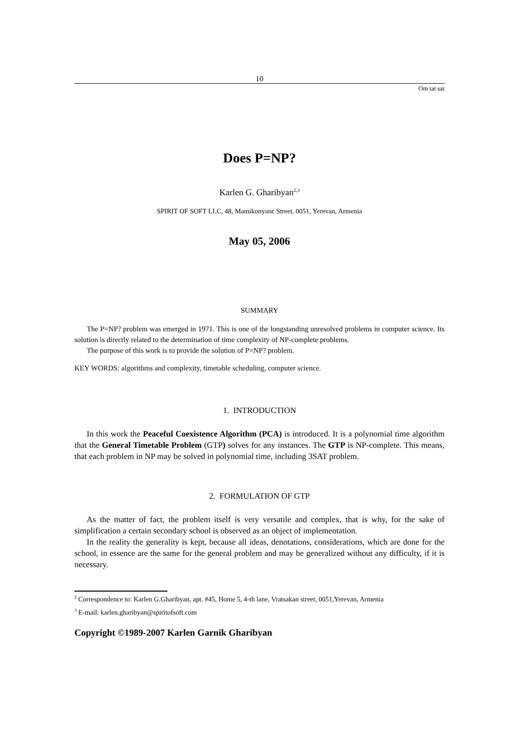10
Om tat sat
Does P=NP?
Karlen G. Gharibyan<sup>2,3</sup>
SPIRIT OF SOFT LLC, 48, Mamikonyanc Street, 0051, Yerevan, Armenia
May 05, 2006
SUMMARY
The P=NP? problem was emerged in 1971. This is one of the longstanding unresolved problems in computer science. Its solution is directly related to the determination of time complexity of NP-complete problems.
The purpose of this work is to provide the solution of P=NP? problem.
KEY WORDS: algorithms and complexity, timetable scheduling, computer science.
1. INTRODUCTION
In this work the Peaceful Coexistence Algorithm (PCA) is introduced. It is a polynomial time algorithm that the General Timetable Problem (GTP) solves for any instances. The GTP is NP-complete. This means, that each problem in NP may be solved in polynomial time, including 3SAT problem.
2. FORMULATION OF GTP
As the matter of fact, the problem itself is very versatile and complex, that is why, for the sake of simplification a certain secondary school is observed as an object of implementation.
In the reality the generality is kept, because all ideas, denotations, considerations, which are done for the school, in essence are the same for the general problem and may be generalized without any difficulty, if it is necessary.
<sup>2</sup> Correspondence to: Karlen G.Gharibyan, apt. #45, Home 5, 4-th lane, Vratsakan street, 0051,Yerevan, Armenia
<sup>3</sup> E-mail: karlen.gharibyan@spiritofsoft.com
Copyright ©1989-2007 Karlen Garnik Gharibyan